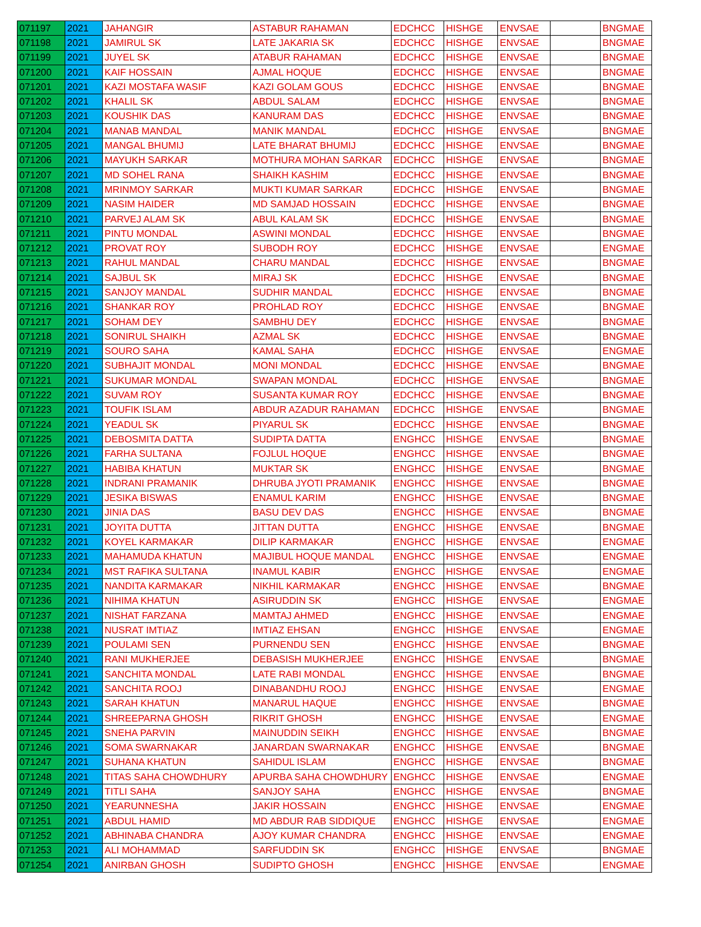| 071197 | 2021 | JAHANGIR | ASTABUR RAHAMAN | EDCHCC | HISHGE | ENVSAE | | BNGMAE |
| 071198 | 2021 | JAMIRUL SK | LATE JAKARIA SK | EDCHCC | HISHGE | ENVSAE | | BNGMAE |
| 071199 | 2021 | JUYEL SK | ATABUR RAHAMAN | EDCHCC | HISHGE | ENVSAE | | BNGMAE |
| 071200 | 2021 | KAIF HOSSAIN | AJMAL HOQUE | EDCHCC | HISHGE | ENVSAE | | BNGMAE |
| 071201 | 2021 | KAZI MOSTAFA WASIF | KAZI GOLAM GOUS | EDCHCC | HISHGE | ENVSAE | | BNGMAE |
| 071202 | 2021 | KHALIL SK | ABDUL SALAM | EDCHCC | HISHGE | ENVSAE | | BNGMAE |
| 071203 | 2021 | KOUSHIK DAS | KANURAM DAS | EDCHCC | HISHGE | ENVSAE | | BNGMAE |
| 071204 | 2021 | MANAB MANDAL | MANIK MANDAL | EDCHCC | HISHGE | ENVSAE | | BNGMAE |
| 071205 | 2021 | MANGAL BHUMIJ | LATE BHARAT BHUMIJ | EDCHCC | HISHGE | ENVSAE | | BNGMAE |
| 071206 | 2021 | MAYUKH SARKAR | MOTHURA MOHAN SARKAR | EDCHCC | HISHGE | ENVSAE | | BNGMAE |
| 071207 | 2021 | MD SOHEL RANA | SHAIKH KASHIM | EDCHCC | HISHGE | ENVSAE | | BNGMAE |
| 071208 | 2021 | MRINMOY SARKAR | MUKTI KUMAR SARKAR | EDCHCC | HISHGE | ENVSAE | | BNGMAE |
| 071209 | 2021 | NASIM HAIDER | MD SAMJAD HOSSAIN | EDCHCC | HISHGE | ENVSAE | | BNGMAE |
| 071210 | 2021 | PARVEJ ALAM SK | ABUL KALAM SK | EDCHCC | HISHGE | ENVSAE | | BNGMAE |
| 071211 | 2021 | PINTU MONDAL | ASWINI MONDAL | EDCHCC | HISHGE | ENVSAE | | BNGMAE |
| 071212 | 2021 | PROVAT ROY | SUBODH ROY | EDCHCC | HISHGE | ENVSAE | | ENGMAE |
| 071213 | 2021 | RAHUL MANDAL | CHARU MANDAL | EDCHCC | HISHGE | ENVSAE | | BNGMAE |
| 071214 | 2021 | SAJBUL SK | MIRAJ SK | EDCHCC | HISHGE | ENVSAE | | BNGMAE |
| 071215 | 2021 | SANJOY MANDAL | SUDHIR MANDAL | EDCHCC | HISHGE | ENVSAE | | BNGMAE |
| 071216 | 2021 | SHANKAR ROY | PROHLAD ROY | EDCHCC | HISHGE | ENVSAE | | BNGMAE |
| 071217 | 2021 | SOHAM DEY | SAMBHU DEY | EDCHCC | HISHGE | ENVSAE | | BNGMAE |
| 071218 | 2021 | SONIRUL SHAIKH | AZMAL SK | EDCHCC | HISHGE | ENVSAE | | BNGMAE |
| 071219 | 2021 | SOURO SAHA | KAMAL SAHA | EDCHCC | HISHGE | ENVSAE | | ENGMAE |
| 071220 | 2021 | SUBHAJIT MONDAL | MONI MONDAL | EDCHCC | HISHGE | ENVSAE | | BNGMAE |
| 071221 | 2021 | SUKUMAR MONDAL | SWAPAN MONDAL | EDCHCC | HISHGE | ENVSAE | | BNGMAE |
| 071222 | 2021 | SUVAM ROY | SUSANTA KUMAR ROY | EDCHCC | HISHGE | ENVSAE | | BNGMAE |
| 071223 | 2021 | TOUFIK ISLAM | ABDUR AZADUR RAHAMAN | EDCHCC | HISHGE | ENVSAE | | BNGMAE |
| 071224 | 2021 | YEADUL SK | PIYARUL SK | EDCHCC | HISHGE | ENVSAE | | BNGMAE |
| 071225 | 2021 | DEBOSMITA DATTA | SUDIPTA DATTA | ENGHCC | HISHGE | ENVSAE | | BNGMAE |
| 071226 | 2021 | FARHA SULTANA | FOJLUL HOQUE | ENGHCC | HISHGE | ENVSAE | | BNGMAE |
| 071227 | 2021 | HABIBA KHATUN | MUKTAR SK | ENGHCC | HISHGE | ENVSAE | | BNGMAE |
| 071228 | 2021 | INDRANI PRAMANIK | DHRUBA JYOTI PRAMANIK | ENGHCC | HISHGE | ENVSAE | | BNGMAE |
| 071229 | 2021 | JESIKA BISWAS | ENAMUL KARIM | ENGHCC | HISHGE | ENVSAE | | BNGMAE |
| 071230 | 2021 | JINIA DAS | BASU DEV DAS | ENGHCC | HISHGE | ENVSAE | | BNGMAE |
| 071231 | 2021 | JOYITA DUTTA | JITTAN DUTTA | ENGHCC | HISHGE | ENVSAE | | BNGMAE |
| 071232 | 2021 | KOYEL KARMAKAR | DILIP KARMAKAR | ENGHCC | HISHGE | ENVSAE | | ENGMAE |
| 071233 | 2021 | MAHAMUDA KHATUN | MAJIBUL HOQUE MANDAL | ENGHCC | HISHGE | ENVSAE | | ENGMAE |
| 071234 | 2021 | MST RAFIKA SULTANA | INAMUL KABIR | ENGHCC | HISHGE | ENVSAE | | ENGMAE |
| 071235 | 2021 | NANDITA KARMAKAR | NIKHIL KARMAKAR | ENGHCC | HISHGE | ENVSAE | | BNGMAE |
| 071236 | 2021 | NIHIMA KHATUN | ASIRUDDIN SK | ENGHCC | HISHGE | ENVSAE | | ENGMAE |
| 071237 | 2021 | NISHAT FARZANA | MAMTAJ AHMED | ENGHCC | HISHGE | ENVSAE | | ENGMAE |
| 071238 | 2021 | NUSRAT IMTIAZ | IMTIAZ EHSAN | ENGHCC | HISHGE | ENVSAE | | ENGMAE |
| 071239 | 2021 | POULAMI SEN | PURNENDU SEN | ENGHCC | HISHGE | ENVSAE | | BNGMAE |
| 071240 | 2021 | RANI MUKHERJEE | DEBASISH MUKHERJEE | ENGHCC | HISHGE | ENVSAE | | BNGMAE |
| 071241 | 2021 | SANCHITA MONDAL | LATE RABI MONDAL | ENGHCC | HISHGE | ENVSAE | | BNGMAE |
| 071242 | 2021 | SANCHITA ROOJ | DINABANDHU ROOJ | ENGHCC | HISHGE | ENVSAE | | ENGMAE |
| 071243 | 2021 | SARAH KHATUN | MANARUL HAQUE | ENGHCC | HISHGE | ENVSAE | | BNGMAE |
| 071244 | 2021 | SHREEPARNA GHOSH | RIKRIT GHOSH | ENGHCC | HISHGE | ENVSAE | | ENGMAE |
| 071245 | 2021 | SNEHA PARVIN | MAINUDDIN SEIKH | ENGHCC | HISHGE | ENVSAE | | BNGMAE |
| 071246 | 2021 | SOMA SWARNAKAR | JANARDAN SWARNAKAR | ENGHCC | HISHGE | ENVSAE | | BNGMAE |
| 071247 | 2021 | SUHANA KHATUN | SAHIDUL ISLAM | ENGHCC | HISHGE | ENVSAE | | BNGMAE |
| 071248 | 2021 | TITAS SAHA CHOWDHURY | APURBA SAHA CHOWDHURY | ENGHCC | HISHGE | ENVSAE | | ENGMAE |
| 071249 | 2021 | TITLI SAHA | SANJOY SAHA | ENGHCC | HISHGE | ENVSAE | | BNGMAE |
| 071250 | 2021 | YEARUNNESHA | JAKIR HOSSAIN | ENGHCC | HISHGE | ENVSAE | | ENGMAE |
| 071251 | 2021 | ABDUL HAMID | MD ABDUR RAB SIDDIQUE | ENGHCC | HISHGE | ENVSAE | | ENGMAE |
| 071252 | 2021 | ABHINABA CHANDRA | AJOY KUMAR CHANDRA | ENGHCC | HISHGE | ENVSAE | | ENGMAE |
| 071253 | 2021 | ALI MOHAMMAD | SARFUDDIN SK | ENGHCC | HISHGE | ENVSAE | | BNGMAE |
| 071254 | 2021 | ANIRBAN GHOSH | SUDIPTO GHOSH | ENGHCC | HISHGE | ENVSAE | | ENGMAE |